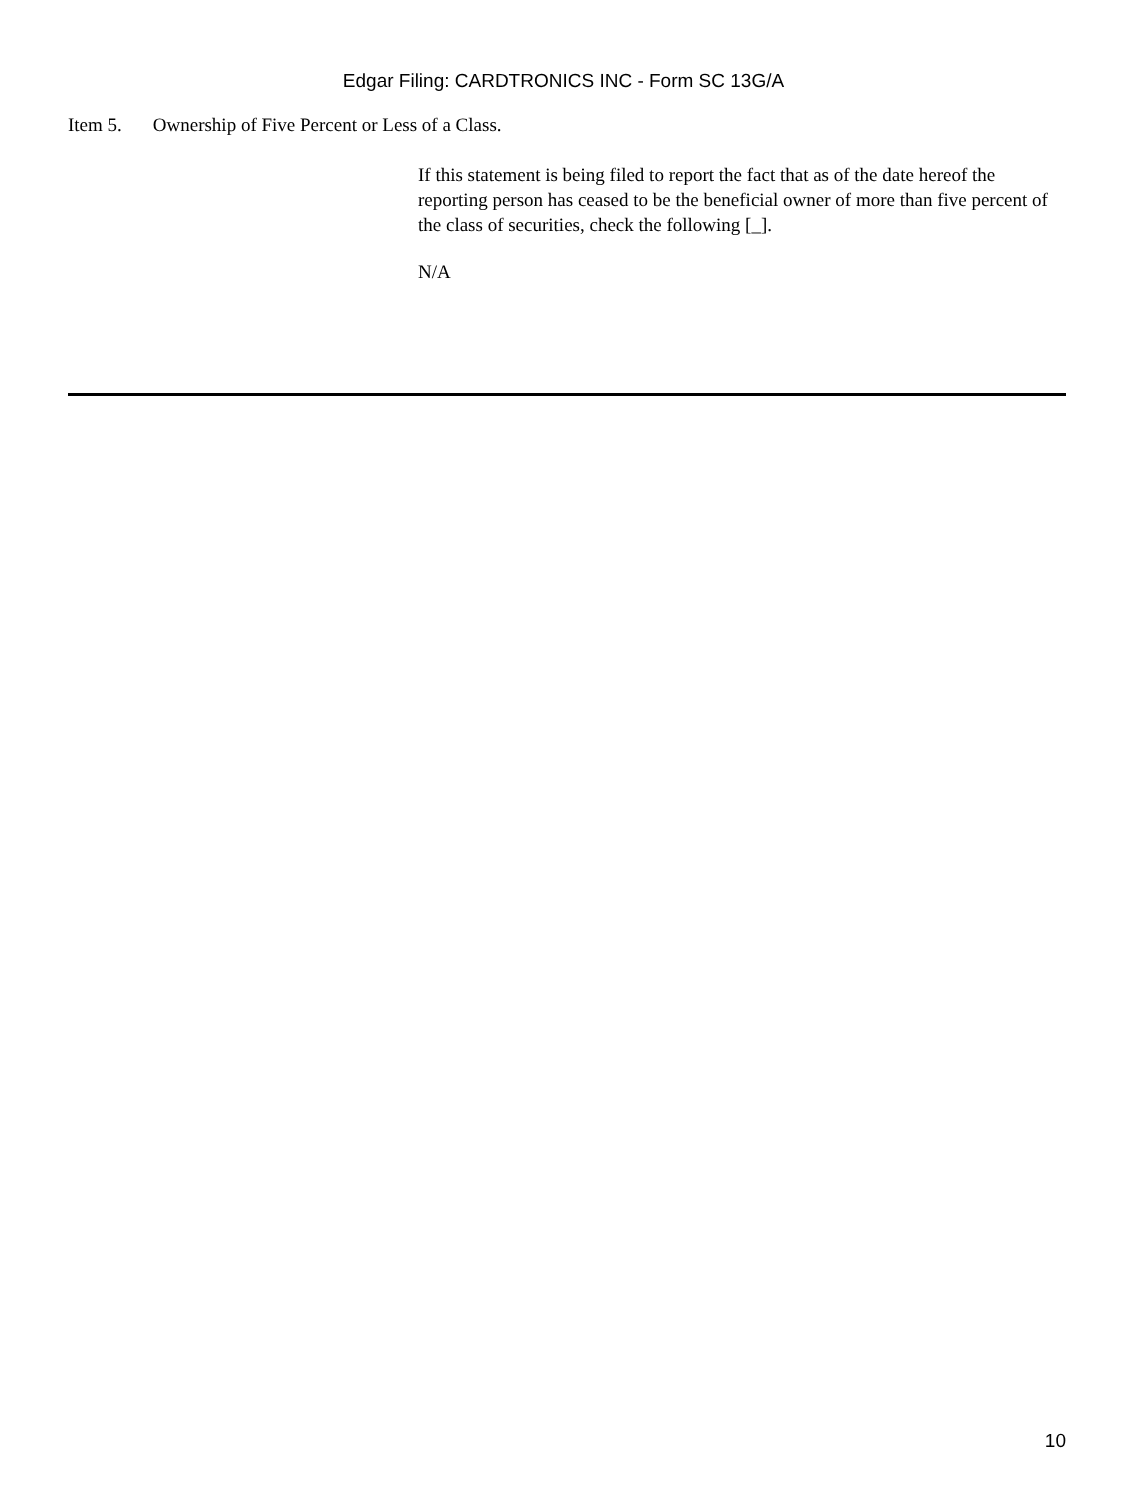Edgar Filing: CARDTRONICS INC - Form SC 13G/A
Item 5. Ownership of Five Percent or Less of a Class.
If this statement is being filed to report the fact that as of the date hereof the reporting person has ceased to be the beneficial owner of more than five percent of the class of securities, check the following [_].
N/A
10